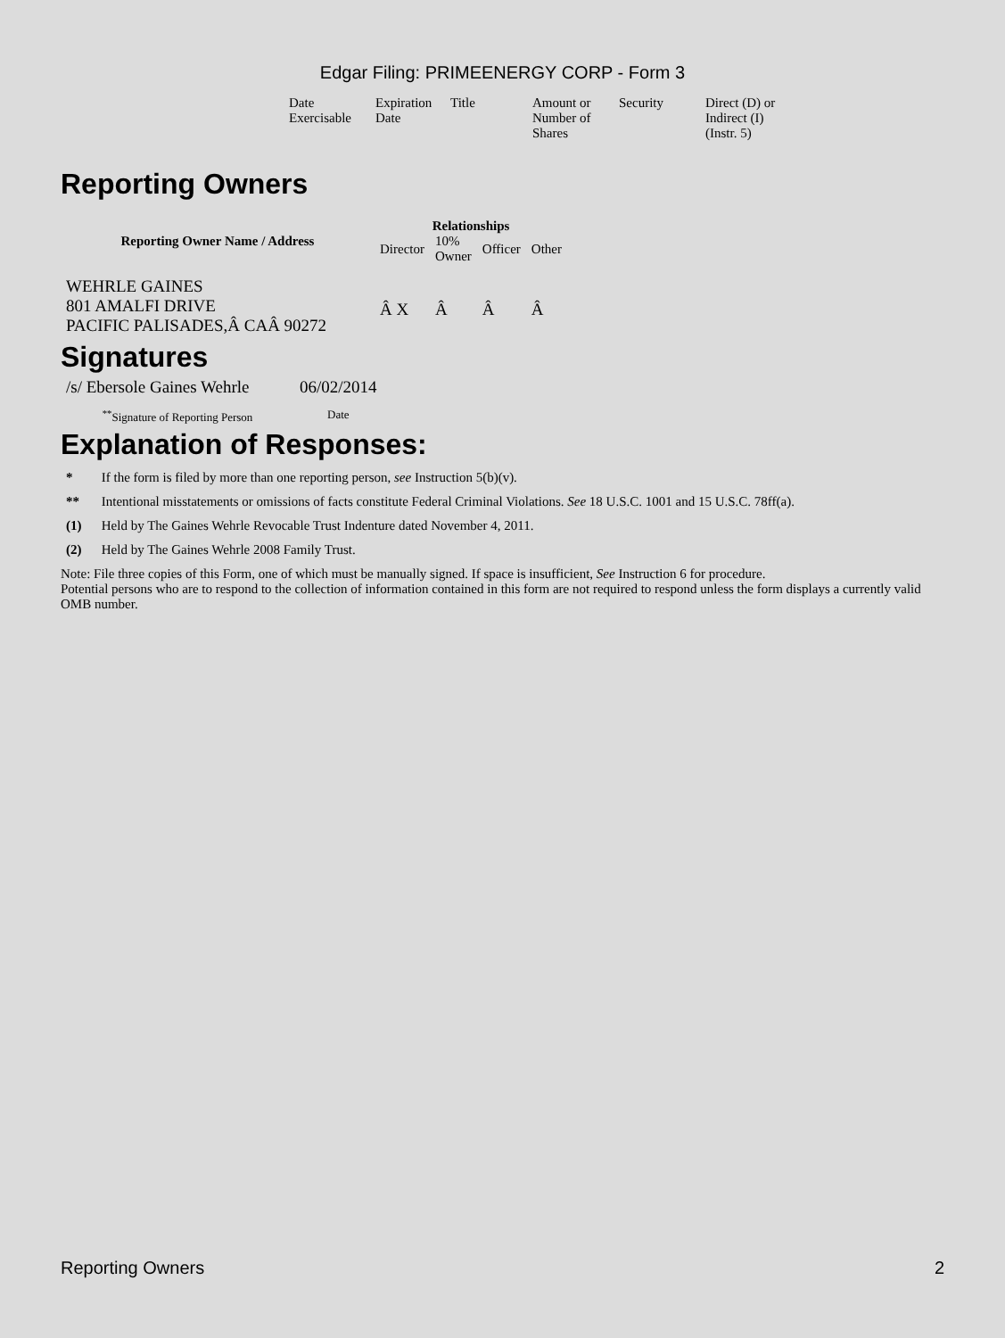Edgar Filing: PRIMEENERGY CORP - Form 3
| Date Exercisable | Expiration Date | Title | Amount or Number of Shares | Security | Direct (D) or Indirect (I) (Instr. 5) |
Reporting Owners
| Reporting Owner Name / Address | Relationships | | | |
| --- | --- | --- | --- | --- |
| | Director | 10% Owner | Officer | Other |
| WEHRLE GAINES 801 AMALFI DRIVE PACIFIC PALISADES,Â CAÂ 90272 | Â X | Â | Â | Â |
Signatures
| /s/ Ebersole Gaines Wehrle | 06/02/2014 |
| <sup>**</sup> Signature of Reporting Person | Date |
Explanation of Responses:
* If the form is filed by more than one reporting person, see Instruction 5(b)(v).
** Intentional misstatements or omissions of facts constitute Federal Criminal Violations. See 18 U.S.C. 1001 and 15 U.S.C. 78ff(a).
(1) Held by The Gaines Wehrle Revocable Trust Indenture dated November 4, 2011.
(2) Held by The Gaines Wehrle 2008 Family Trust.
Note: File three copies of this Form, one of which must be manually signed. If space is insufficient, See Instruction 6 for procedure.
Potential persons who are to respond to the collection of information contained in this form are not required to respond unless the form displays a currently valid OMB number.
Reporting Owners 2